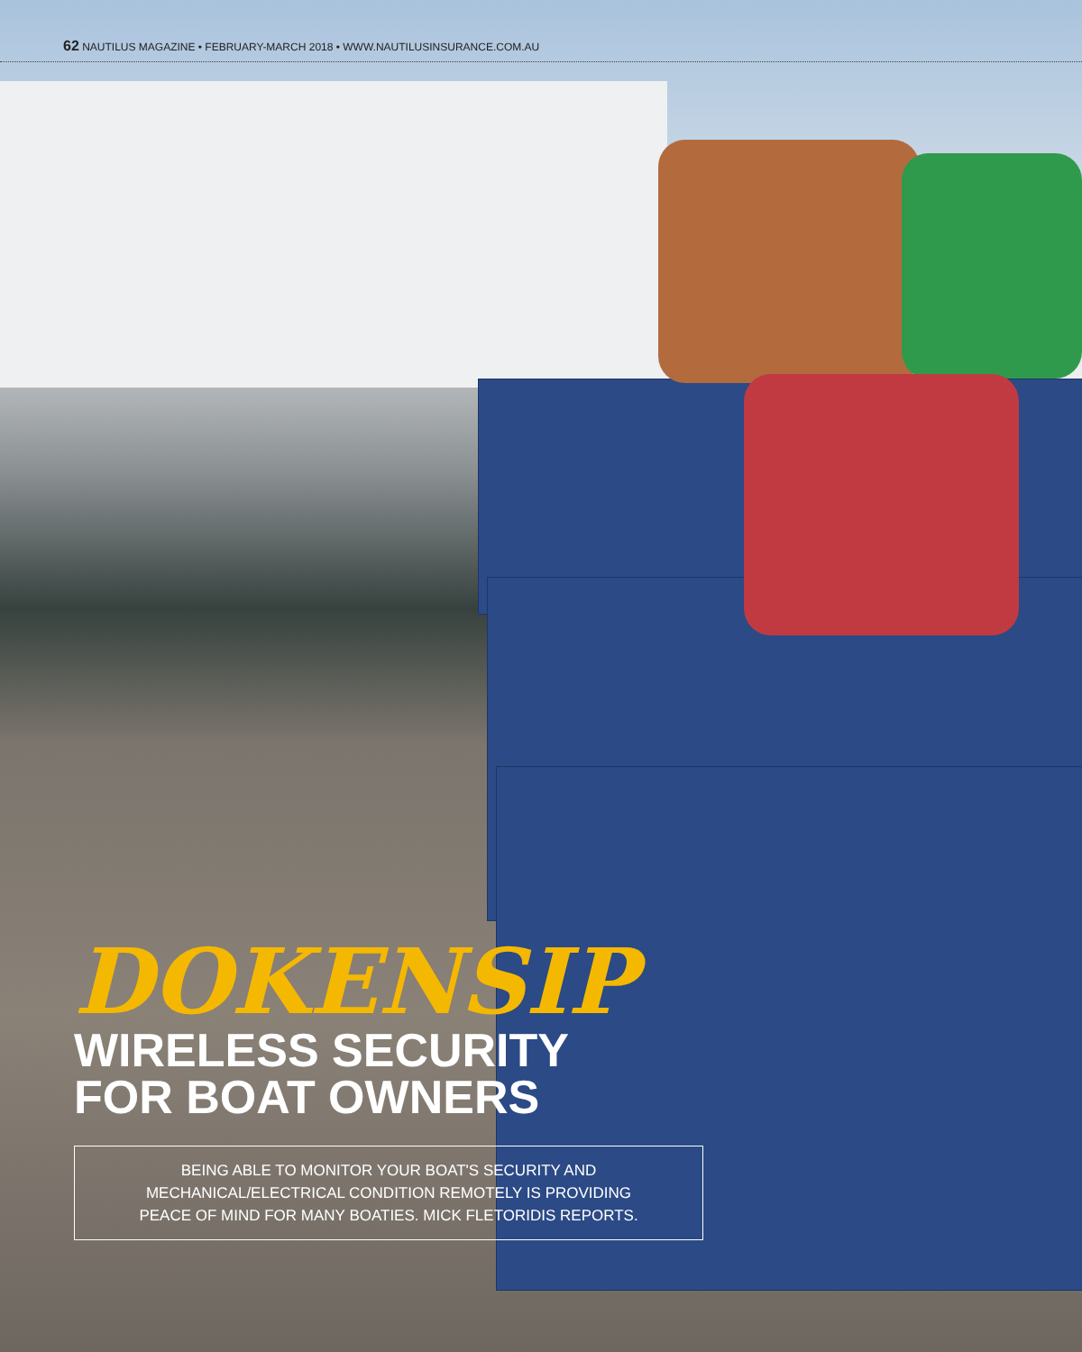62 NAUTILUS MAGAZINE • FEBRUARY-MARCH 2018 • WWW.NAUTILUSINSURANCE.COM.AU
DOKENSIP
WIRELESS SECURITY
FOR BOAT OWNERS
BEING ABLE TO MONITOR YOUR BOAT'S SECURITY AND
MECHANICAL/ELECTRICAL CONDITION REMOTELY IS PROVIDING
PEACE OF MIND FOR MANY BOATIES. MICK FLETORIDIS REPORTS.